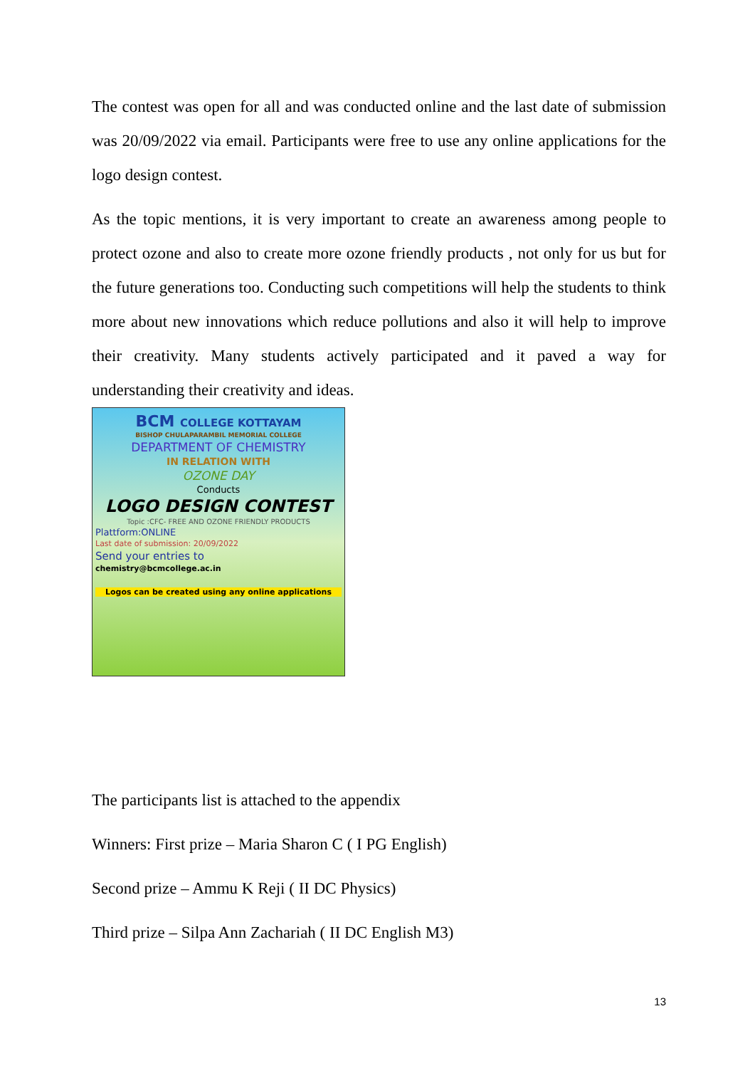The contest was open for all and was conducted online and the last date of submission was 20/09/2022 via email. Participants were free to use any online applications for the logo design contest.
As the topic mentions, it is very important to create an awareness among people to protect ozone and also to create more ozone friendly products , not only for us but for the future generations too. Conducting such competitions will help the students to think more about new innovations which reduce pollutions and also it will help to improve their creativity. Many students actively participated and it paved a way for understanding their creativity and ideas.
BCM COLLEGE KOTTAYAM
BISHOP CHULAPARAMBIL MEMORIAL COLLEGE
DEPARTMENT OF CHEMISTRY
IN RELATION WITH
OZONE DAY
Conducts
LOGO DESIGN CONTEST
Topic :CFC- FREE AND OZONE FRIENDLY PRODUCTS
Plattform:ONLINE
Last date of submission: 20/09/2022
Send your entries to
chemistry@bcmcollege.ac.in
Logos can be created using any online applications
The participants list is attached to the appendix
Winners: First prize – Maria Sharon C ( I PG English)
Second prize – Ammu K Reji ( II DC Physics)
Third prize – Silpa Ann Zachariah ( II DC English M3)
13